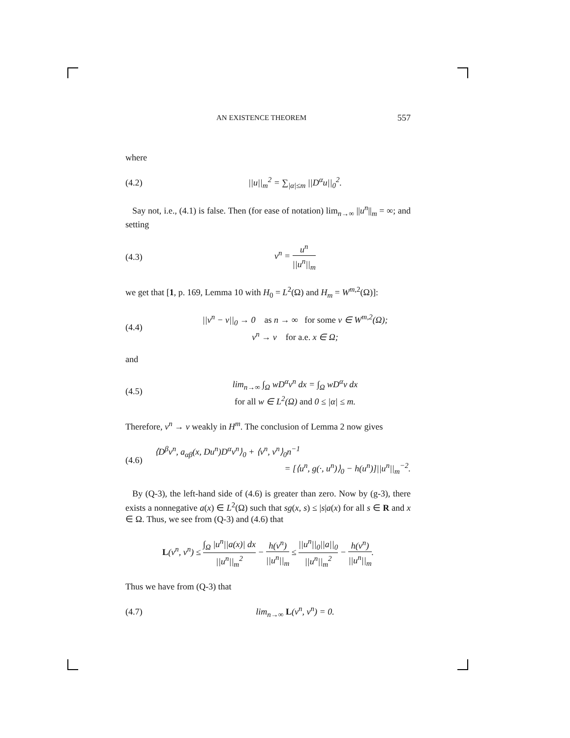AN EXISTENCE THEOREM 557
where
(4.2) ||u||<sub>m</sub><sup>2</sup> = ∑<sub>|α|≤m</sub> ||D<sup>α</sup>u||<sub>0</sub><sup>2</sup>.
Say not, i.e., (4.1) is false. Then (for ease of notation) lim<sub>n→∞</sub> ||u<sup>n</sup>||<sub>m</sub> = ∞; and setting
(4.3) v<sup>n</sup> = u<sup>n</sup> ||u<sup>n</sup>||<sub>m</sub>
we get that [1, p. 169, Lemma 10 with H<sub>0</sub> = L<sup>2</sup>(Ω) and H<sub>m</sub> = W<sup>m,2</sup>(Ω)]:
(4.4) ||v<sup>n</sup> − v||<sub>0</sub> → 0 as n → ∞ for some v ∈ W<sup>m,2</sup>(Ω);
v<sup>n</sup> → v for a.e. x ∈ Ω;
and
(4.5) lim<sub>n→∞</sub> ∫<sub>Ω</sub> wD<sup>α</sup>v<sup>n</sup> dx = ∫<sub>Ω</sub> wD<sup>α</sup>v dx
for all w ∈ L<sup>2</sup>(Ω) and 0 ≤ |α| ≤ m.
Therefore, v<sup>n</sup> → v weakly in H<sup>m</sup>. The conclusion of Lemma 2 now gives
(4.6) ⟨D<sup>β</sup>v<sup>n</sup>, a<sub>αβ</sub>(x, Du<sup>n</sup>)D<sup>α</sup>v<sup>n</sup>⟩<sub>0</sub> + ⟨v<sup>n</sup>, v<sup>n</sup>⟩<sub>0</sub>n<sup>−1</sup>
= [⟨u<sup>n</sup>, g(·, u<sup>n</sup>)⟩<sub>0</sub> − h(u<sup>n</sup>)]||u<sup>n</sup>||<sub>m</sub><sup>−2</sup>.
By (Q-3), the left-hand side of (4.6) is greater than zero. Now by (g-3), there exists a nonnegative a(x) ∈ L<sup>2</sup>(Ω) such that sg(x, s) ≤ |s|a(x) for all s ∈ R and x ∈ Ω. Thus, we see from (Q-3) and (4.6) that
L(v<sup>n</sup>, v<sup>n</sup>) ≤ ∫<sub>Ω</sub> |u<sup>n</sup>||a(x)| dx ||u<sup>n</sup>||<sub>m</sub><sup>2</sup> − h(v<sup>n</sup>) ||u<sup>n</sup>||<sub>m</sub> ≤ ||u<sup>n</sup>||<sub>0</sub>||a||<sub>0</sub> ||u<sup>n</sup>||<sub>m</sub><sup>2</sup> − h(v<sup>n</sup>) ||u<sup>n</sup>||<sub>m</sub>.
Thus we have from (Q-3) that
(4.7) lim<sub>n→∞</sub> L(v<sup>n</sup>, v<sup>n</sup>) = 0.